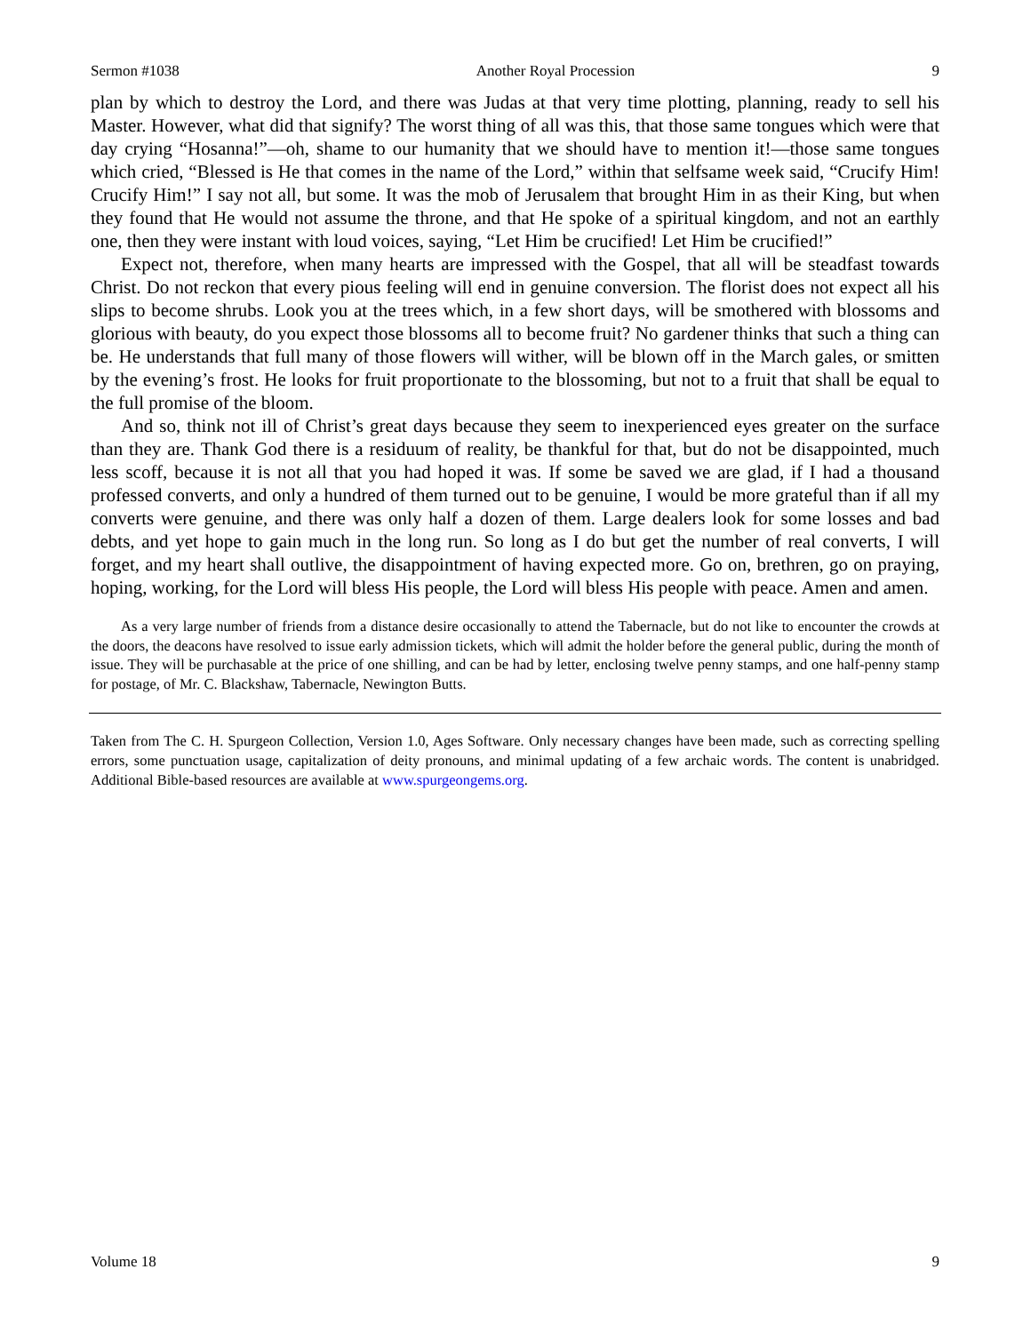Sermon #1038 Another Royal Procession 9
plan by which to destroy the Lord, and there was Judas at that very time plotting, planning, ready to sell his Master. However, what did that signify? The worst thing of all was this, that those same tongues which were that day crying “Hosanna!”—oh, shame to our humanity that we should have to mention it!—those same tongues which cried, “Blessed is He that comes in the name of the Lord,” within that selfsame week said, “Crucify Him! Crucify Him!” I say not all, but some. It was the mob of Jerusalem that brought Him in as their King, but when they found that He would not assume the throne, and that He spoke of a spiritual kingdom, and not an earthly one, then they were instant with loud voices, saying, “Let Him be crucified! Let Him be crucified!”
Expect not, therefore, when many hearts are impressed with the Gospel, that all will be steadfast towards Christ. Do not reckon that every pious feeling will end in genuine conversion. The florist does not expect all his slips to become shrubs. Look you at the trees which, in a few short days, will be smothered with blossoms and glorious with beauty, do you expect those blossoms all to become fruit? No gardener thinks that such a thing can be. He understands that full many of those flowers will wither, will be blown off in the March gales, or smitten by the evening’s frost. He looks for fruit proportionate to the blossoming, but not to a fruit that shall be equal to the full promise of the bloom.
And so, think not ill of Christ’s great days because they seem to inexperienced eyes greater on the surface than they are. Thank God there is a residuum of reality, be thankful for that, but do not be disappointed, much less scoff, because it is not all that you had hoped it was. If some be saved we are glad, if I had a thousand professed converts, and only a hundred of them turned out to be genuine, I would be more grateful than if all my converts were genuine, and there was only half a dozen of them. Large dealers look for some losses and bad debts, and yet hope to gain much in the long run. So long as I do but get the number of real converts, I will forget, and my heart shall outlive, the disappointment of having expected more. Go on, brethren, go on praying, hoping, working, for the Lord will bless His people, the Lord will bless His people with peace. Amen and amen.
As a very large number of friends from a distance desire occasionally to attend the Tabernacle, but do not like to encounter the crowds at the doors, the deacons have resolved to issue early admission tickets, which will admit the holder before the general public, during the month of issue. They will be purchasable at the price of one shilling, and can be had by letter, enclosing twelve penny stamps, and one half-penny stamp for postage, of Mr. C. Blackshaw, Tabernacle, Newington Butts.
Taken from The C. H. Spurgeon Collection, Version 1.0, Ages Software. Only necessary changes have been made, such as correcting spelling errors, some punctuation usage, capitalization of deity pronouns, and minimal updating of a few archaic words. The content is unabridged. Additional Bible-based resources are available at www.spurgeongems.org.
Volume 18 9